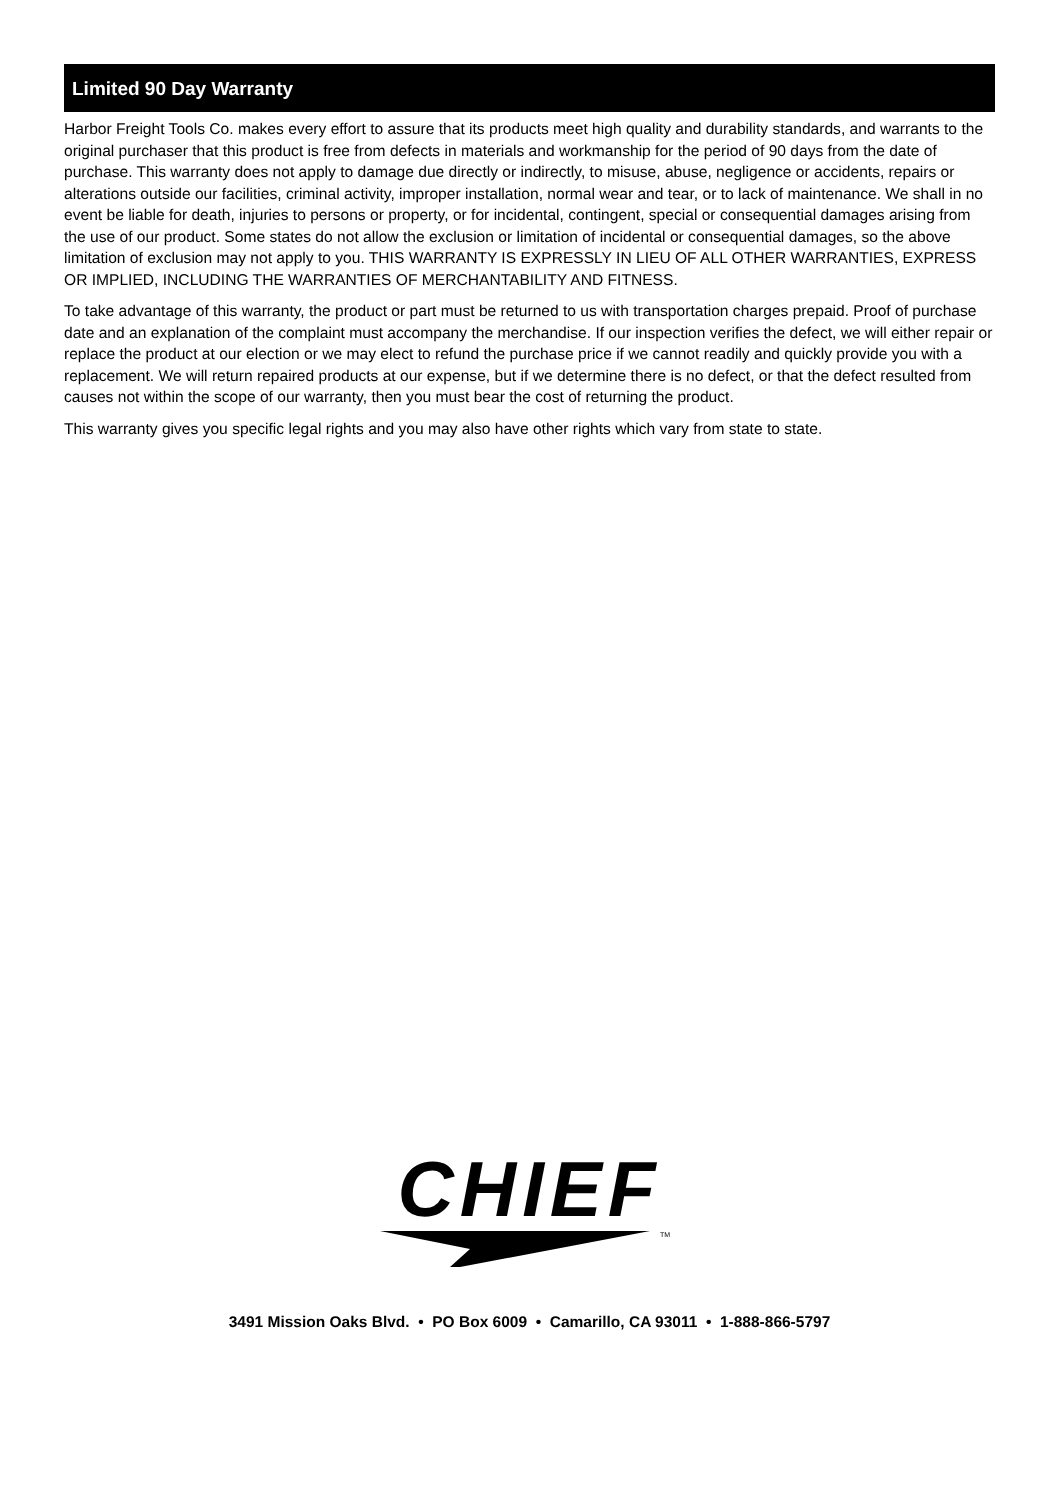Limited 90 Day Warranty
Harbor Freight Tools Co. makes every effort to assure that its products meet high quality and durability standards, and warrants to the original purchaser that this product is free from defects in materials and workmanship for the period of 90 days from the date of purchase. This warranty does not apply to damage due directly or indirectly, to misuse, abuse, negligence or accidents, repairs or alterations outside our facilities, criminal activity, improper installation, normal wear and tear, or to lack of maintenance. We shall in no event be liable for death, injuries to persons or property, or for incidental, contingent, special or consequential damages arising from the use of our product. Some states do not allow the exclusion or limitation of incidental or consequential damages, so the above limitation of exclusion may not apply to you. THIS WARRANTY IS EXPRESSLY IN LIEU OF ALL OTHER WARRANTIES, EXPRESS OR IMPLIED, INCLUDING THE WARRANTIES OF MERCHANTABILITY AND FITNESS.
To take advantage of this warranty, the product or part must be returned to us with transportation charges prepaid. Proof of purchase date and an explanation of the complaint must accompany the merchandise. If our inspection verifies the defect, we will either repair or replace the product at our election or we may elect to refund the purchase price if we cannot readily and quickly provide you with a replacement. We will return repaired products at our expense, but if we determine there is no defect, or that the defect resulted from causes not within the scope of our warranty, then you must bear the cost of returning the product.
This warranty gives you specific legal rights and you may also have other rights which vary from state to state.
CHIEF
TM
3491 Mission Oaks Blvd. • PO Box 6009 • Camarillo, CA 93011 • 1-888-866-5797